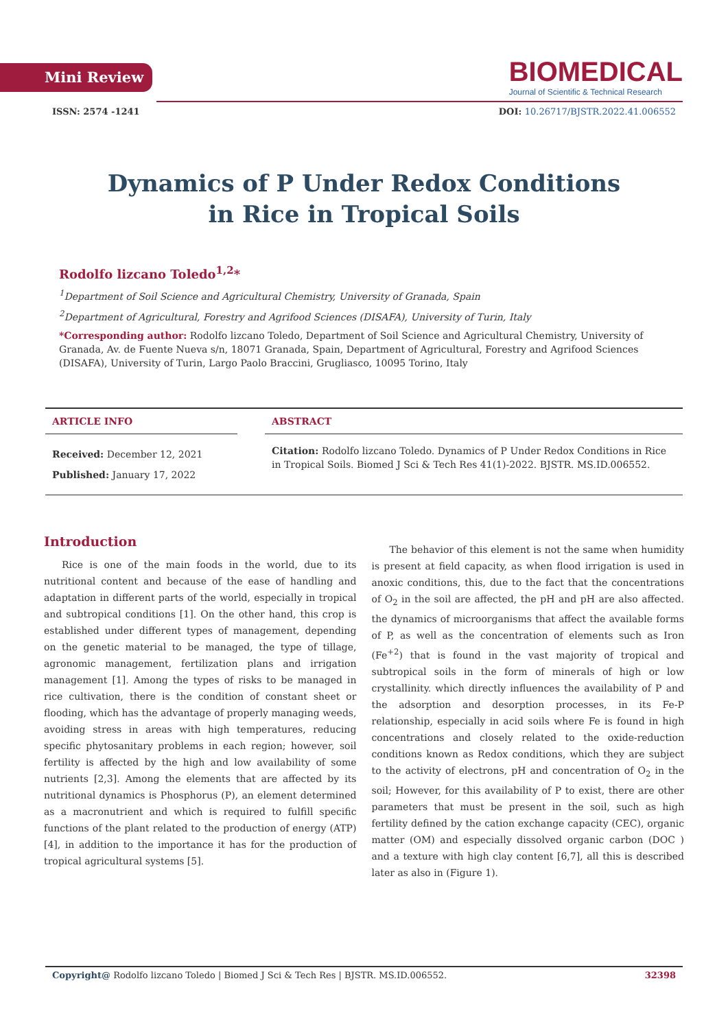Mini Review
BIOMEDICAL
Journal of Scientific & Technical Research
ISSN: 2574 -1241 DOI: 10.26717/BJSTR.2022.41.006552
Dynamics of P Under Redox Conditions
in Rice in Tropical Soils
Rodolfo lizcano Toledo<sup>1,2</sup>*
<sup>1</sup> Department of Soil Science and Agricultural Chemistry, University of Granada, Spain
<sup>2</sup> Department of Agricultural, Forestry and Agrifood Sciences (DISAFA), University of Turin, Italy
*Corresponding author: Rodolfo lizcano Toledo, Department of Soil Science and Agricultural Chemistry, University of Granada, Av. de Fuente Nueva s/n, 18071 Granada, Spain, Department of Agricultural, Forestry and Agrifood Sciences (DISAFA), University of Turin, Largo Paolo Braccini, Grugliasco, 10095 Torino, Italy
ARTICLE INFO
Received: December 12, 2021
Published: January 17, 2022
ABSTRACT
Citation: Rodolfo lizcano Toledo. Dynamics of P Under Redox Conditions in Rice in Tropical Soils. Biomed J Sci & Tech Res 41(1)-2022. BJSTR. MS.ID.006552.
Introduction
Rice is one of the main foods in the world, due to its nutritional content and because of the ease of handling and adaptation in different parts of the world, especially in tropical and subtropical conditions [1]. On the other hand, this crop is established under different types of management, depending on the genetic material to be managed, the type of tillage, agronomic management, fertilization plans and irrigation management [1]. Among the types of risks to be managed in rice cultivation, there is the condition of constant sheet or flooding, which has the advantage of properly managing weeds, avoiding stress in areas with high temperatures, reducing specific phytosanitary problems in each region; however, soil fertility is affected by the high and low availability of some nutrients [2,3]. Among the elements that are affected by its nutritional dynamics is Phosphorus (P), an element determined as a macronutrient and which is required to fulfill specific functions of the plant related to the production of energy (ATP) [4], in addition to the importance it has for the production of tropical agricultural systems [5].
The behavior of this element is not the same when humidity is present at field capacity, as when flood irrigation is used in anoxic conditions, this, due to the fact that the concentrations of O<sub>2</sub> in the soil are affected, the pH and pH are also affected. the dynamics of microorganisms that affect the available forms of P, as well as the concentration of elements such as Iron (Fe<sup>+2</sup>) that is found in the vast majority of tropical and subtropical soils in the form of minerals of high or low crystallinity. which directly influences the availability of P and the adsorption and desorption processes, in its Fe-P relationship, especially in acid soils where Fe is found in high concentrations and closely related to the oxide-reduction conditions known as Redox conditions, which they are subject to the activity of electrons, pH and concentration of O<sub>2</sub> in the soil; However, for this availability of P to exist, there are other parameters that must be present in the soil, such as high fertility defined by the cation exchange capacity (CEC), organic matter (OM) and especially dissolved organic carbon (DOC ) and a texture with high clay content [6,7], all this is described later as also in (Figure 1).
Copyright@ Rodolfo lizcano Toledo | Biomed J Sci & Tech Res | BJSTR. MS.ID.006552. 32398